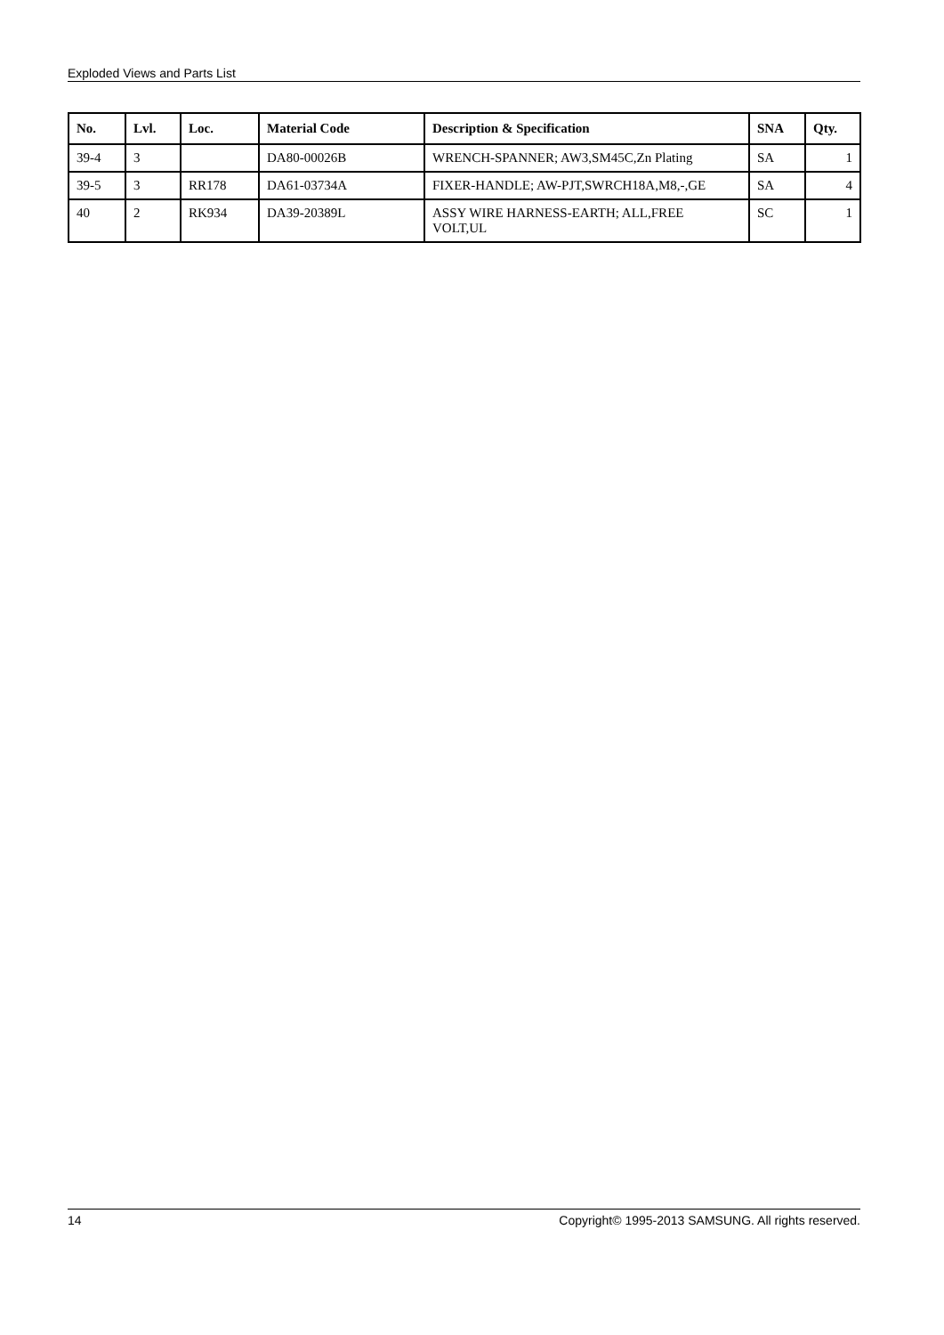Exploded Views and Parts List
| No. | Lvl. | Loc. | Material Code | Description & Specification | SNA | Qty. |
| --- | --- | --- | --- | --- | --- | --- |
| 39-4 | 3 | | DA80-00026B | WRENCH-SPANNER; AW3,SM45C,Zn Plating | SA | 1 |
| 39-5 | 3 | RR178 | DA61-03734A | FIXER-HANDLE; AW-PJT,SWRCH18A,M8,-,GE | SA | 4 |
| 40 | 2 | RK934 | DA39-20389L | ASSY WIRE HARNESS-EARTH; ALL,FREE VOLT,UL | SC | 1 |
14 Copyright© 1995-2013 SAMSUNG. All rights reserved.